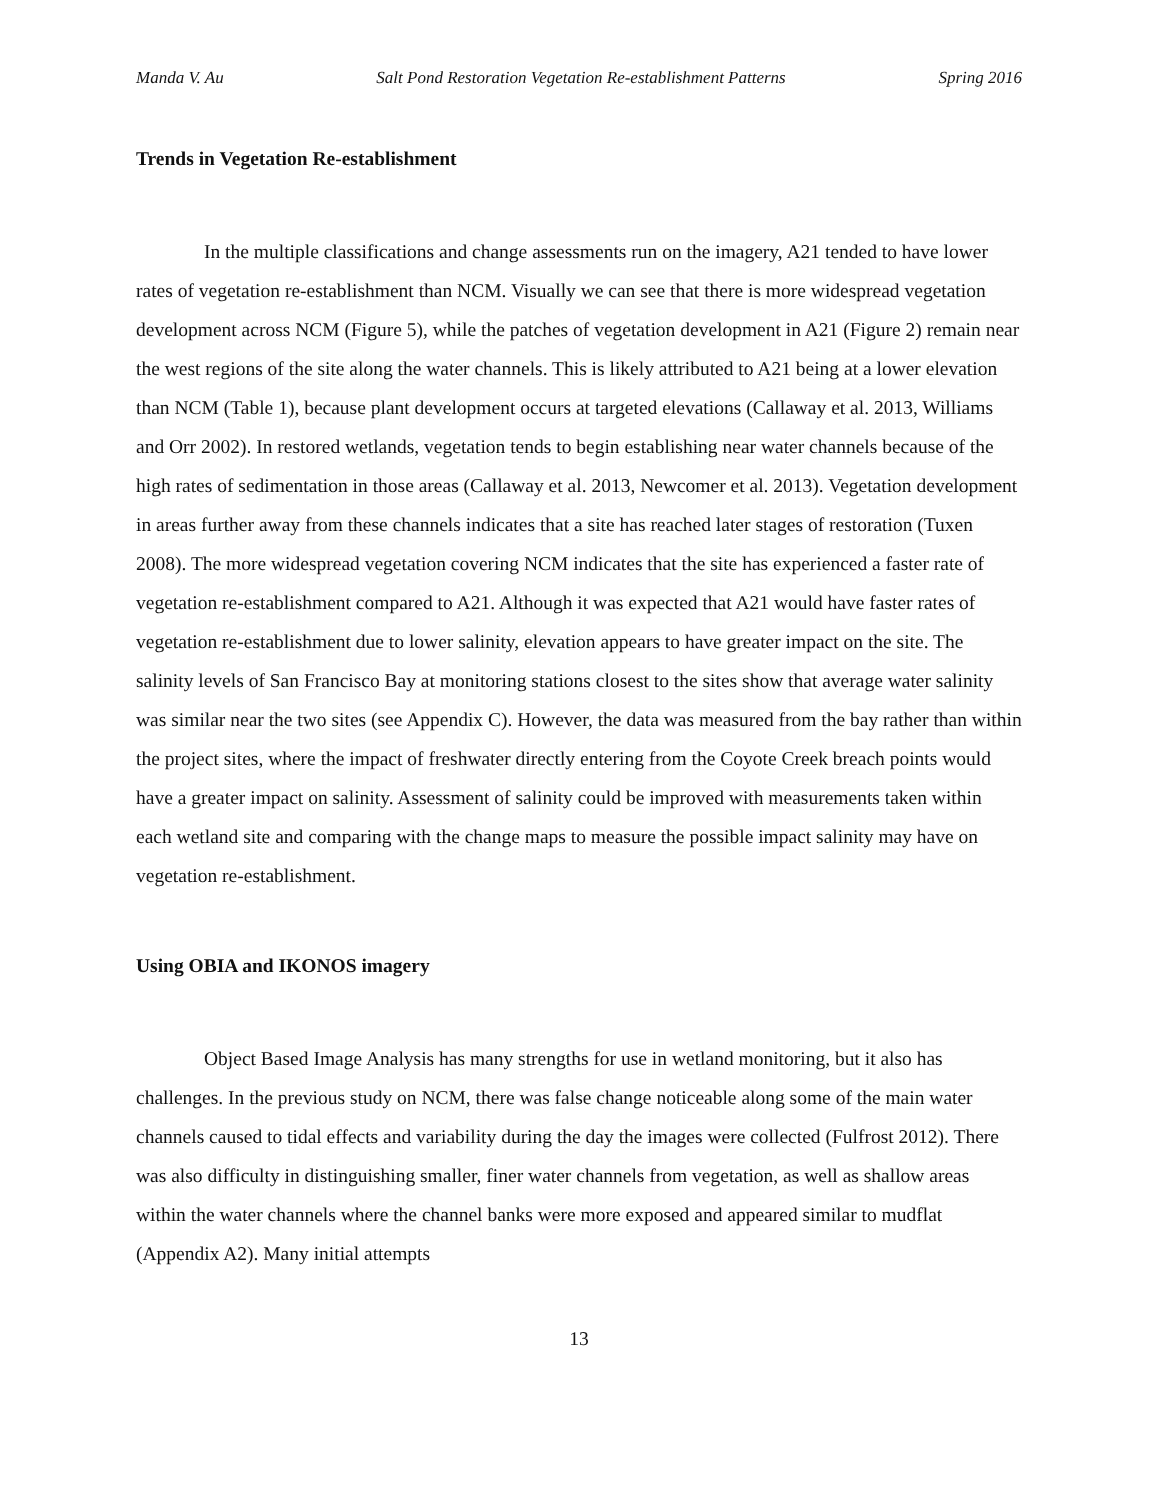Manda V. Au Salt Pond Restoration Vegetation Re-establishment Patterns Spring 2016
Trends in Vegetation Re-establishment
In the multiple classifications and change assessments run on the imagery, A21 tended to have lower rates of vegetation re-establishment than NCM. Visually we can see that there is more widespread vegetation development across NCM (Figure 5), while the patches of vegetation development in A21 (Figure 2) remain near the west regions of the site along the water channels. This is likely attributed to A21 being at a lower elevation than NCM (Table 1), because plant development occurs at targeted elevations (Callaway et al. 2013, Williams and Orr 2002). In restored wetlands, vegetation tends to begin establishing near water channels because of the high rates of sedimentation in those areas (Callaway et al. 2013, Newcomer et al. 2013). Vegetation development in areas further away from these channels indicates that a site has reached later stages of restoration (Tuxen 2008). The more widespread vegetation covering NCM indicates that the site has experienced a faster rate of vegetation re-establishment compared to A21. Although it was expected that A21 would have faster rates of vegetation re-establishment due to lower salinity, elevation appears to have greater impact on the site. The salinity levels of San Francisco Bay at monitoring stations closest to the sites show that average water salinity was similar near the two sites (see Appendix C). However, the data was measured from the bay rather than within the project sites, where the impact of freshwater directly entering from the Coyote Creek breach points would have a greater impact on salinity. Assessment of salinity could be improved with measurements taken within each wetland site and comparing with the change maps to measure the possible impact salinity may have on vegetation re-establishment.
Using OBIA and IKONOS imagery
Object Based Image Analysis has many strengths for use in wetland monitoring, but it also has challenges. In the previous study on NCM, there was false change noticeable along some of the main water channels caused to tidal effects and variability during the day the images were collected (Fulfrost 2012). There was also difficulty in distinguishing smaller, finer water channels from vegetation, as well as shallow areas within the water channels where the channel banks were more exposed and appeared similar to mudflat (Appendix A2). Many initial attempts
13